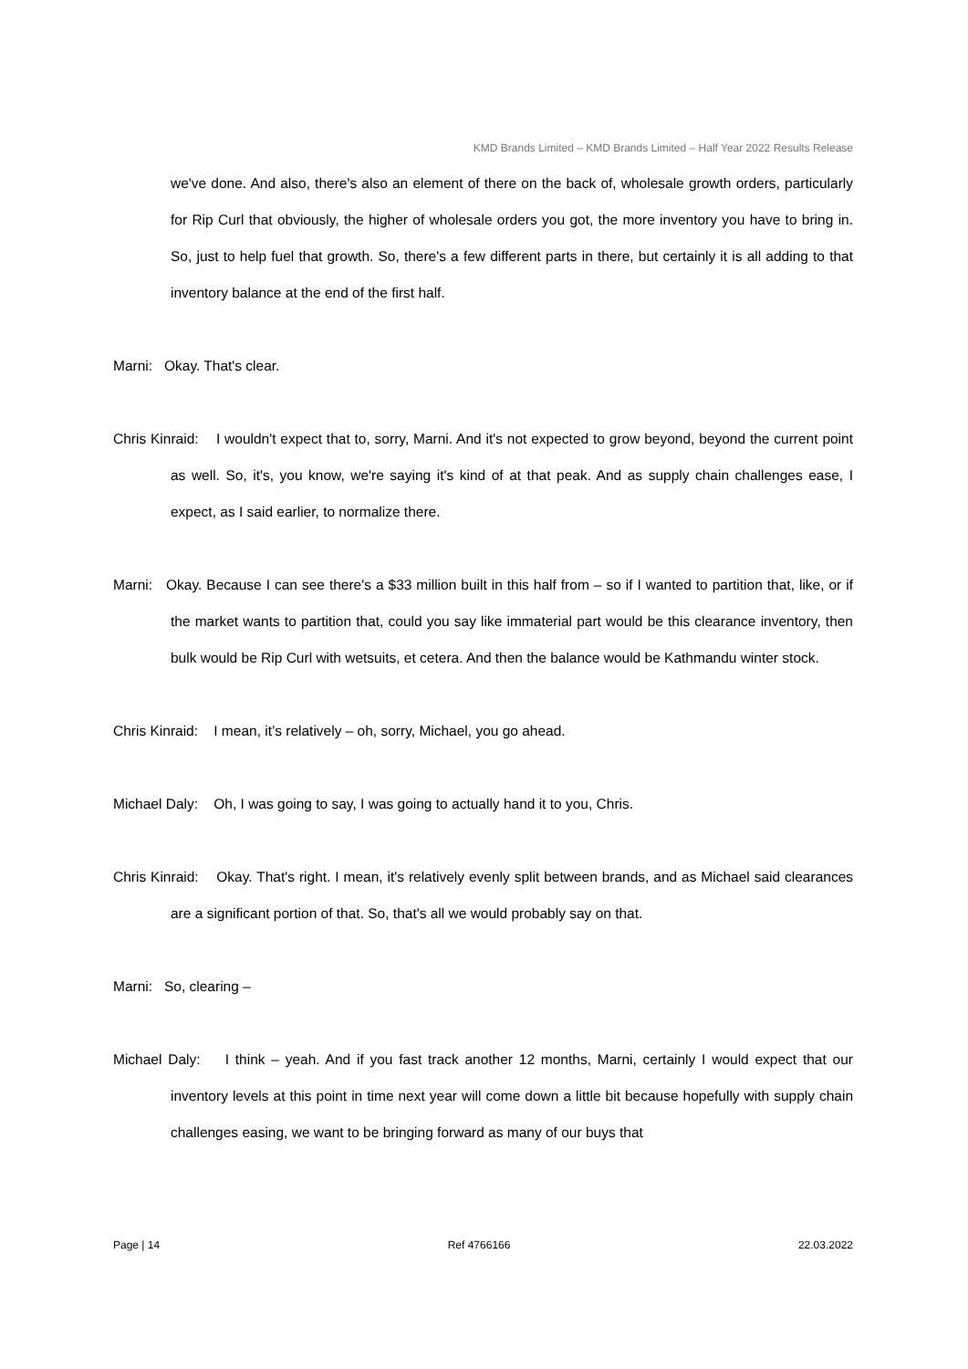KMD Brands Limited – KMD Brands Limited – Half Year 2022 Results Release
we've done. And also, there's also an element of there on the back of, wholesale growth orders, particularly for Rip Curl that obviously, the higher of wholesale orders you got, the more inventory you have to bring in. So, just to help fuel that growth. So, there's a few different parts in there, but certainly it is all adding to that inventory balance at the end of the first half.
Marni: Okay. That's clear.
Chris Kinraid: I wouldn't expect that to, sorry, Marni. And it's not expected to grow beyond, beyond the current point as well. So, it's, you know, we're saying it's kind of at that peak. And as supply chain challenges ease, I expect, as I said earlier, to normalize there.
Marni: Okay. Because I can see there's a $33 million built in this half from – so if I wanted to partition that, like, or if the market wants to partition that, could you say like immaterial part would be this clearance inventory, then bulk would be Rip Curl with wetsuits, et cetera. And then the balance would be Kathmandu winter stock.
Chris Kinraid: I mean, it’s relatively – oh, sorry, Michael, you go ahead.
Michael Daly: Oh, I was going to say, I was going to actually hand it to you, Chris.
Chris Kinraid: Okay. That's right. I mean, it's relatively evenly split between brands, and as Michael said clearances are a significant portion of that. So, that's all we would probably say on that.
Marni: So, clearing –
Michael Daly: I think – yeah. And if you fast track another 12 months, Marni, certainly I would expect that our inventory levels at this point in time next year will come down a little bit because hopefully with supply chain challenges easing, we want to be bringing forward as many of our buys that
Page | 14 Ref 4766166 22.03.2022